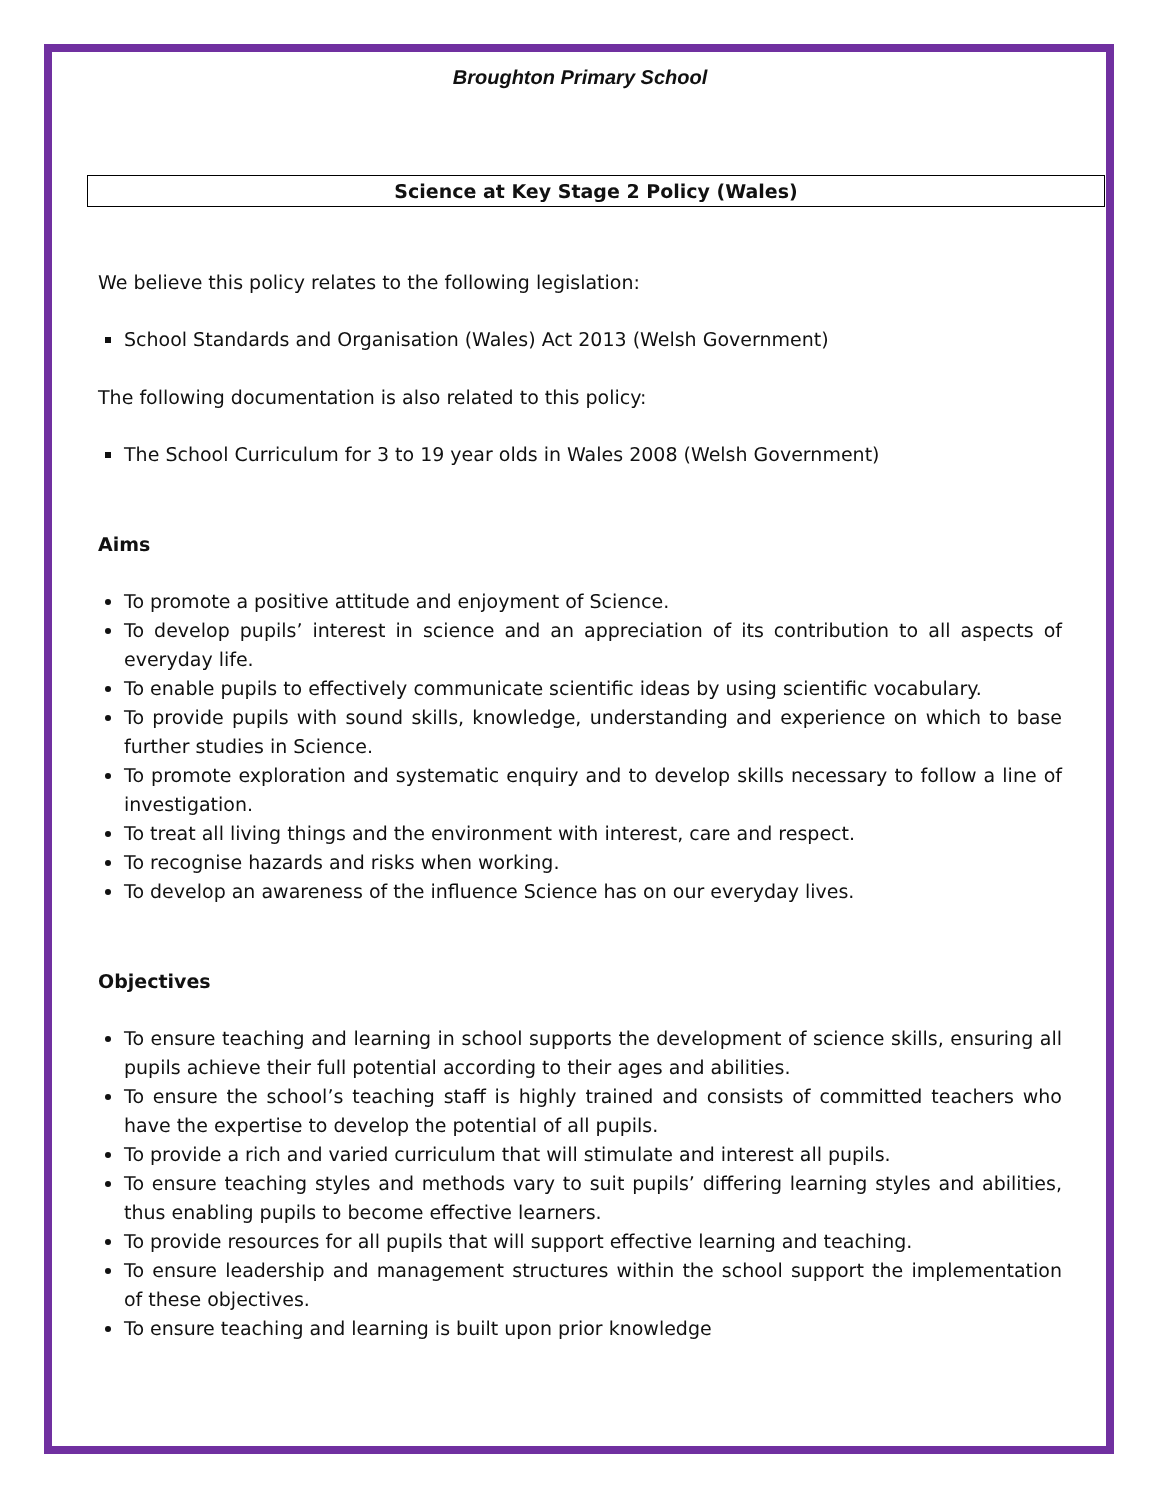Broughton Primary School
Science at Key Stage 2 Policy (Wales)
We believe this policy relates to the following legislation:
School Standards and Organisation (Wales) Act 2013 (Welsh Government)
The following documentation is also related to this policy:
The School Curriculum for 3 to 19 year olds in Wales 2008 (Welsh Government)
Aims
To promote a positive attitude and enjoyment of Science.
To develop pupils’ interest in science and an appreciation of its contribution to all aspects of everyday life.
To enable pupils to effectively communicate scientific ideas by using scientific vocabulary.
To provide pupils with sound skills, knowledge, understanding and experience on which to base further studies in Science.
To promote exploration and systematic enquiry and to develop skills necessary to follow a line of investigation.
To treat all living things and the environment with interest, care and respect.
To recognise hazards and risks when working.
To develop an awareness of the influence Science has on our everyday lives.
Objectives
To ensure teaching and learning in school supports the development of science skills, ensuring all pupils achieve their full potential according to their ages and abilities.
To ensure the school’s teaching staff is highly trained and consists of committed teachers who have the expertise to develop the potential of all pupils.
To provide a rich and varied curriculum that will stimulate and interest all pupils.
To ensure teaching styles and methods vary to suit pupils’ differing learning styles and abilities, thus enabling pupils to become effective learners.
To provide resources for all pupils that will support effective learning and teaching.
To ensure leadership and management structures within the school support the implementation of these objectives.
To ensure teaching and learning is built upon prior knowledge